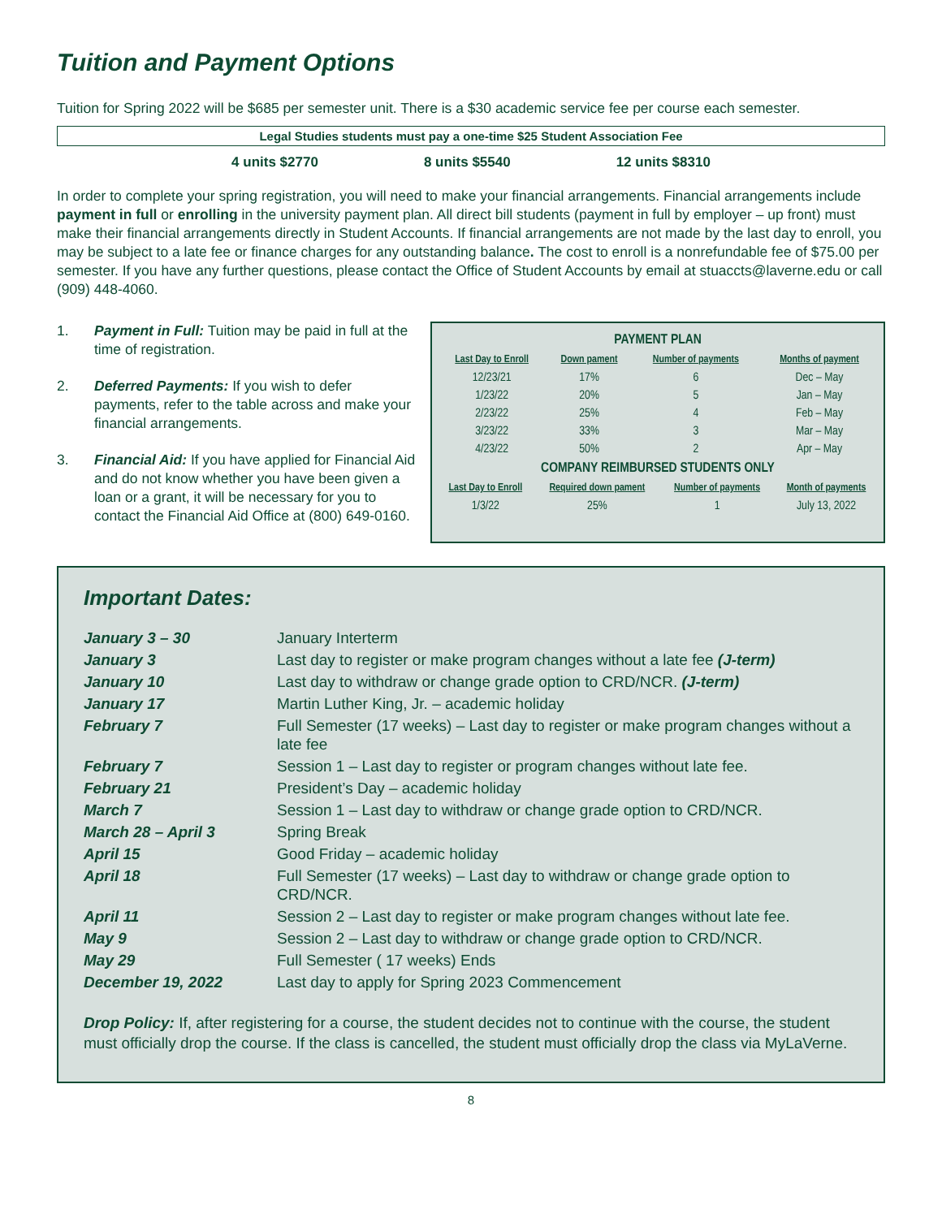Tuition and Payment Options
Tuition for Spring 2022 will be $685 per semester unit. There is a $30 academic service fee per course each semester.
Legal Studies students must pay a one-time $25 Student Association Fee
4 units $2770 8 units $5540 12 units $8310
In order to complete your spring registration, you will need to make your financial arrangements. Financial arrangements include payment in full or enrolling in the university payment plan. All direct bill students (payment in full by employer – up front) must make their financial arrangements directly in Student Accounts. If financial arrangements are not made by the last day to enroll, you may be subject to a late fee or finance charges for any outstanding balance. The cost to enroll is a nonrefundable fee of $75.00 per semester. If you have any further questions, please contact the Office of Student Accounts by email at stuaccts@laverne.edu or call (909) 448-4060.
1. Payment in Full: Tuition may be paid in full at the time of registration.
2. Deferred Payments: If you wish to defer payments, refer to the table across and make your financial arrangements.
3. Financial Aid: If you have applied for Financial Aid and do not know whether you have been given a loan or a grant, it will be necessary for you to contact the Financial Aid Office at (800) 649-0160.
PAYMENT PLAN
| Last Day to Enroll | Down pament | Number of payments | Months of payment |
| --- | --- | --- | --- |
| 12/23/21 | 17% | 6 | Dec – May |
| 1/23/22 | 20% | 5 | Jan – May |
| 2/23/22 | 25% | 4 | Feb – May |
| 3/23/22 | 33% | 3 | Mar – May |
| 4/23/22 | 50% | 2 | Apr – May |
COMPANY REIMBURSED STUDENTS ONLY
| Last Day to Enroll | Required down pament | Number of payments | Month of payments |
| --- | --- | --- | --- |
| 1/3/22 | 25% | 1 | July 13, 2022 |
Important Dates:
| January 3 – 30 | January Interterm |
| January 3 | Last day to register or make program changes without a late fee (J-term) |
| January 10 | Last day to withdraw or change grade option to CRD/NCR. (J-term) |
| January 17 | Martin Luther King, Jr. – academic holiday |
| February 7 | Full Semester (17 weeks) – Last day to register or make program changes without a late fee |
| February 7 | Session 1 – Last day to register or program changes without late fee. |
| February 21 | President’s Day – academic holiday |
| March 7 | Session 1 – Last day to withdraw or change grade option to CRD/NCR. |
| March 28 – April 3 | Spring Break |
| April 15 | Good Friday – academic holiday |
| April 18 | Full Semester (17 weeks) – Last day to withdraw or change grade option to CRD/NCR. |
| April 11 | Session 2 – Last day to register or make program changes without late fee. |
| May 9 | Session 2 – Last day to withdraw or change grade option to CRD/NCR. |
| May 29 | Full Semester ( 17 weeks) Ends |
| December 19, 2022 | Last day to apply for Spring 2023 Commencement |
Drop Policy: If, after registering for a course, the student decides not to continue with the course, the student must officially drop the course. If the class is cancelled, the student must officially drop the class via MyLaVerne.
8